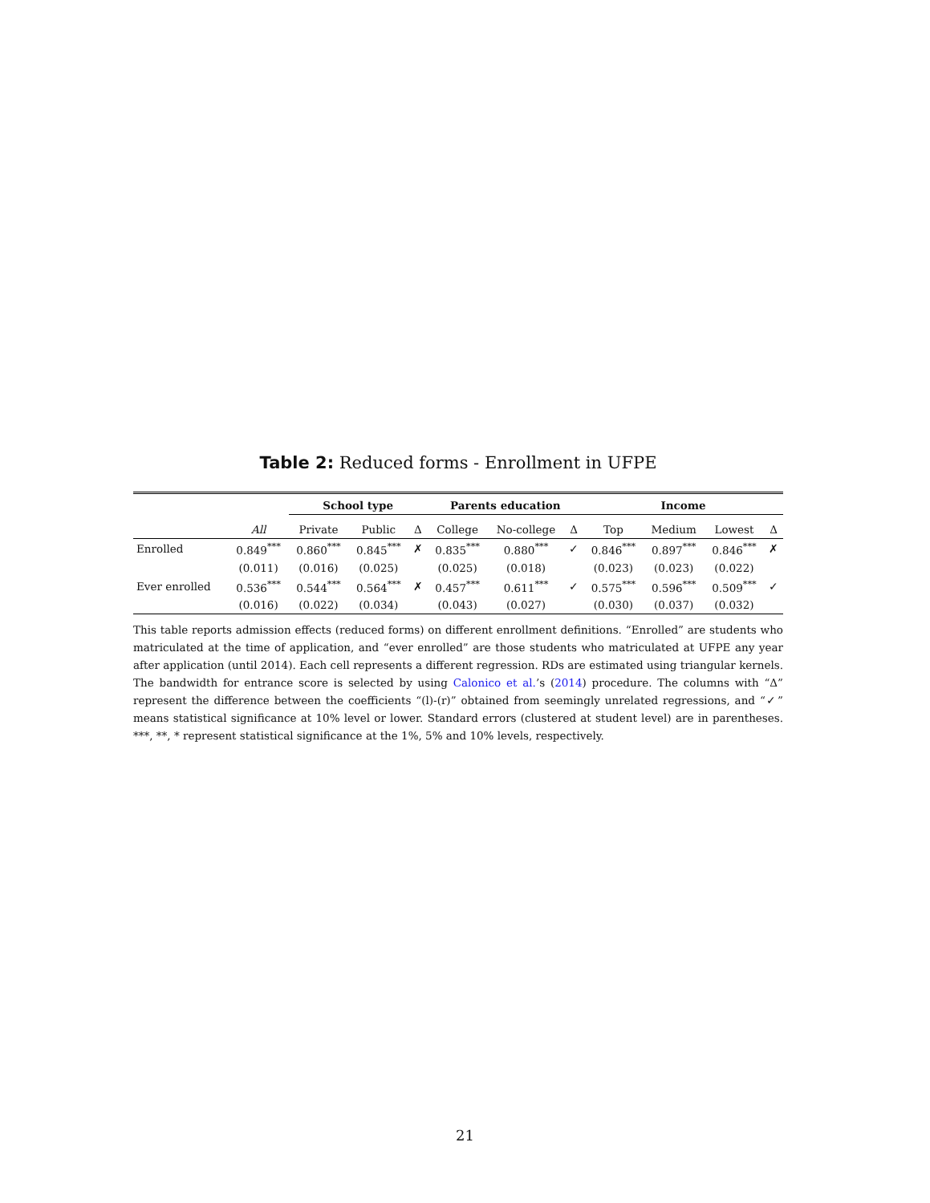Table 2: Reduced forms - Enrollment in UFPE
| | | School type | | | Parents education | | | Income | | | |
| | All | Private | Public | Δ | College | No-college | Δ | Top | Medium | Lowest | Δ |
| Enrolled | 0.849<sup>***</sup> | 0.860<sup>***</sup> | 0.845<sup>***</sup> | ✗ | 0.835<sup>***</sup> | 0.880<sup>***</sup> | ✓ | 0.846<sup>***</sup> | 0.897<sup>***</sup> | 0.846<sup>***</sup> | ✗ |
| | (0.011) | (0.016) | (0.025) | | (0.025) | (0.018) | | (0.023) | (0.023) | (0.022) | |
| Ever enrolled | 0.536<sup>***</sup> | 0.544<sup>***</sup> | 0.564<sup>***</sup> | ✗ | 0.457<sup>***</sup> | 0.611<sup>***</sup> | ✓ | 0.575<sup>***</sup> | 0.596<sup>***</sup> | 0.509<sup>***</sup> | ✓ |
| | (0.016) | (0.022) | (0.034) | | (0.043) | (0.027) | | (0.030) | (0.037) | (0.032) | |
This table reports admission effects (reduced forms) on different enrollment definitions. “Enrolled” are students who matriculated at the time of application, and “ever enrolled” are those students who matriculated at UFPE any year after application (until 2014). Each cell represents a different regression. RDs are estimated using triangular kernels. The bandwidth for entrance score is selected by using Calonico et al.’s (2014) procedure. The columns with “Δ” represent the difference between the coefficients “(l)-(r)” obtained from seemingly unrelated regressions, and “✓” means statistical significance at 10% level or lower. Standard errors (clustered at student level) are in parentheses. ***, **, * represent statistical significance at the 1%, 5% and 10% levels, respectively.
21